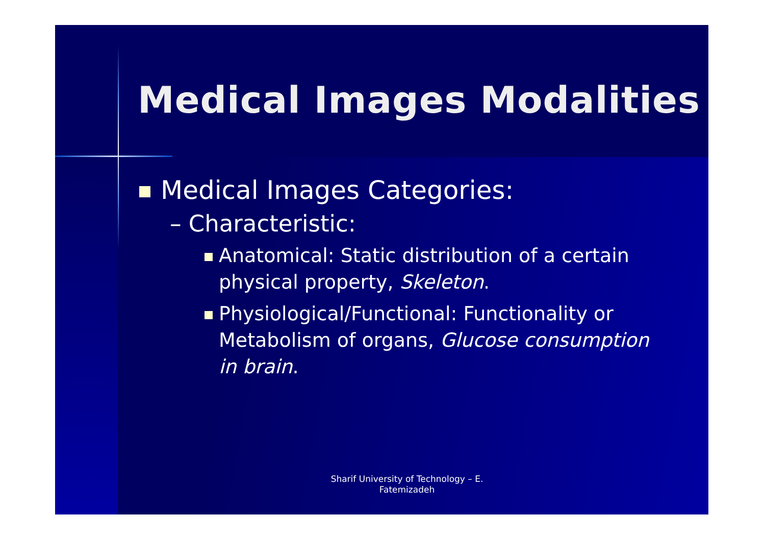Medical Images Modalities
Medical Images Categories:
– Characteristic:
Anatomical: Static distribution of a certain physical property, Skeleton.
Physiological/Functional: Functionality or Metabolism of organs, Glucose consumption in brain.
Sharif University of Technology – E. Fatemizadeh